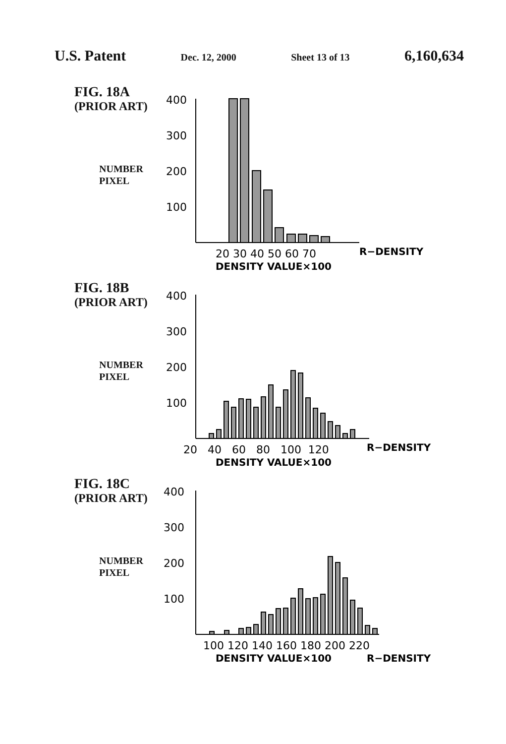U.S. Patent Dec. 12, 2000 Sheet 13 of 13 6,160,634
FIG. 18A
(PRIOR ART)
NUMBER
PIXEL
400
300
200
100
20 30 40 50 60 70
R−DENSITY
DENSITY VALUE×100
FIG. 18B
(PRIOR ART)
NUMBER
PIXEL
400
300
200
100
20 40 60 80 100 120
R−DENSITY
DENSITY VALUE×100
FIG. 18C
(PRIOR ART)
NUMBER
PIXEL
400
300
200
100
100 120 140 160 180 200 220
DENSITY VALUE×100
R−DENSITY